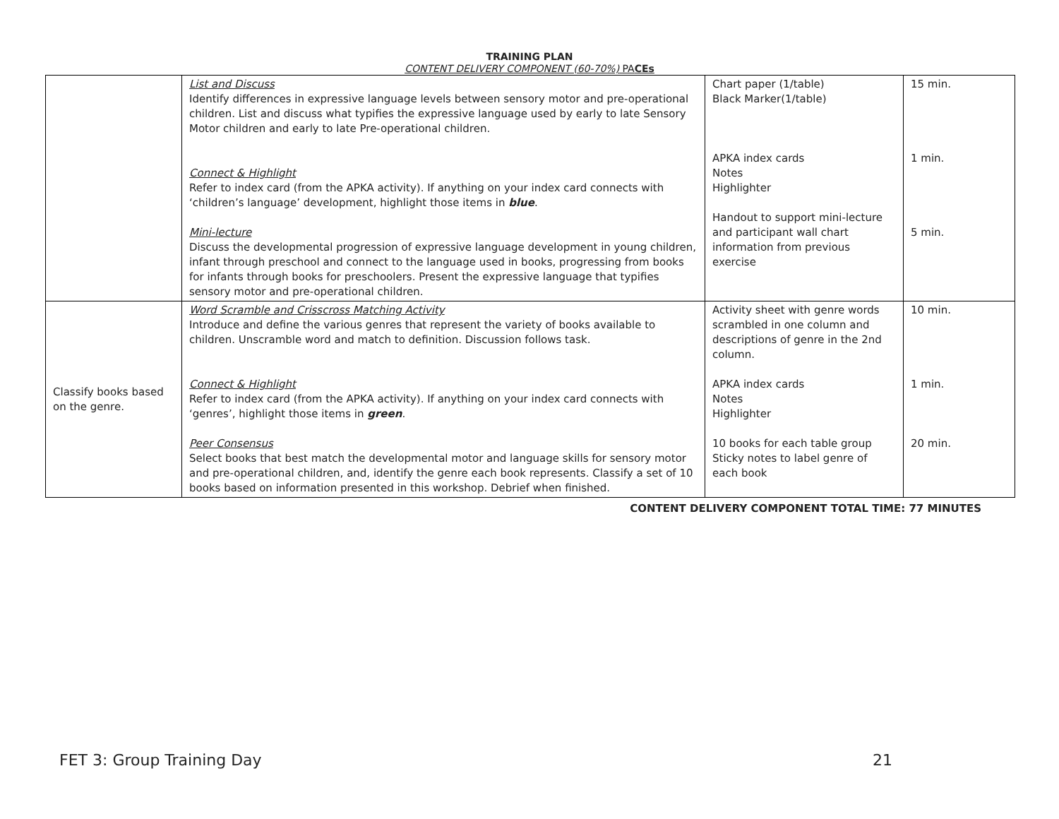TRAINING PLAN
CONTENT DELIVERY COMPONENT (60-70%) PACEs
| | List and Discuss Identify differences in expressive language levels between sensory motor and pre-operational children. List and discuss what typifies the expressive language used by early to late Sensory Motor children and early to late Pre-operational children. Connect & Highlight Refer to index card (from the APKA activity). If anything on your index card connects with ‘children’s language’ development, highlight those items in blue . Mini-lecture Discuss the developmental progression of expressive language development in young children, infant through preschool and connect to the language used in books, progressing from books for infants through books for preschoolers. Present the expressive language that typifies sensory motor and pre-operational children. | Chart paper (1/table) Black Marker(1/table) APKA index cards Notes Highlighter Handout to support mini-lecture and participant wall chart information from previous exercise | 15 min. 1 min. 5 min. |
| Classify books based on the genre. | Word Scramble and Crisscross Matching Activity Introduce and define the various genres that represent the variety of books available to children. Unscramble word and match to definition. Discussion follows task. Connect & Highlight Refer to index card (from the APKA activity). If anything on your index card connects with ‘genres’, highlight those items in green . Peer Consensus Select books that best match the developmental motor and language skills for sensory motor and pre-operational children, and, identify the genre each book represents. Classify a set of 10 books based on information presented in this workshop. Debrief when finished. | Activity sheet with genre words scrambled in one column and descriptions of genre in the 2nd column. APKA index cards Notes Highlighter 10 books for each table group Sticky notes to label genre of each book | 10 min. 1 min. 20 min. |
CONTENT DELIVERY COMPONENT TOTAL TIME: 77 MINUTES
FET 3: Group Training Day 21